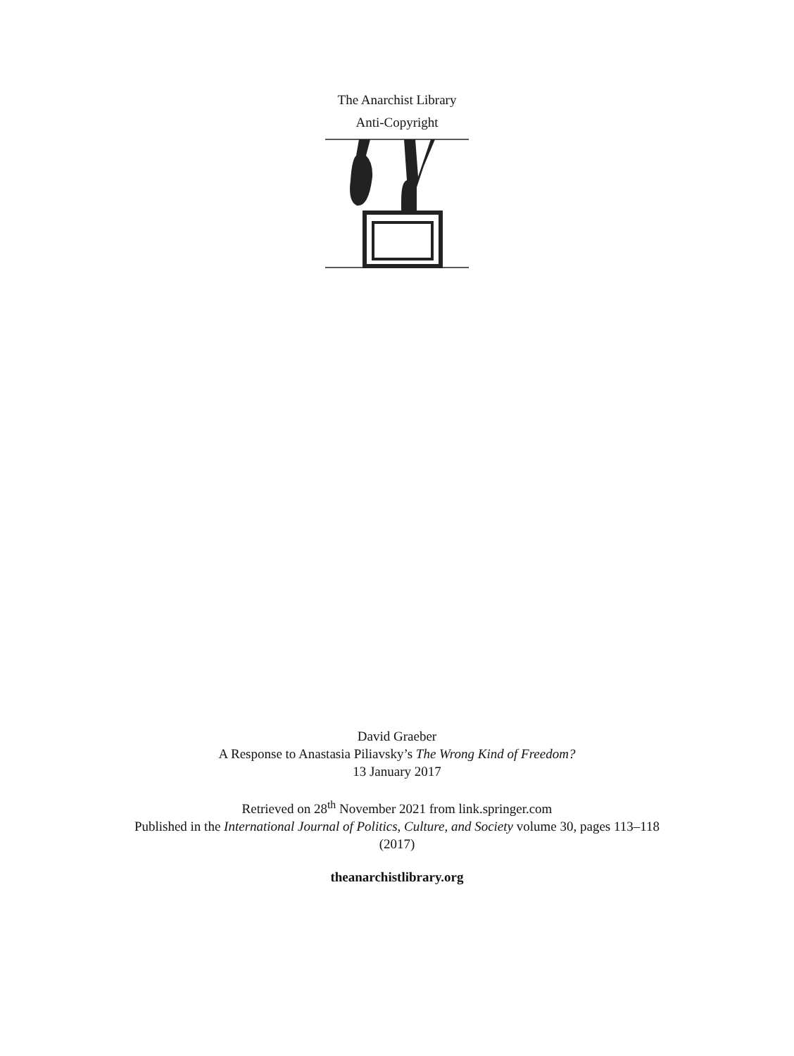The Anarchist Library
Anti-Copyright
David Graeber
A Response to Anastasia Piliavsky’s The Wrong Kind of Freedom?
13 January 2017
Retrieved on 28<sup>th</sup> November 2021 from link.springer.com
Published in the International Journal of Politics, Culture, and Society volume 30, pages 113–118
(2017)
theanarchistlibrary.org